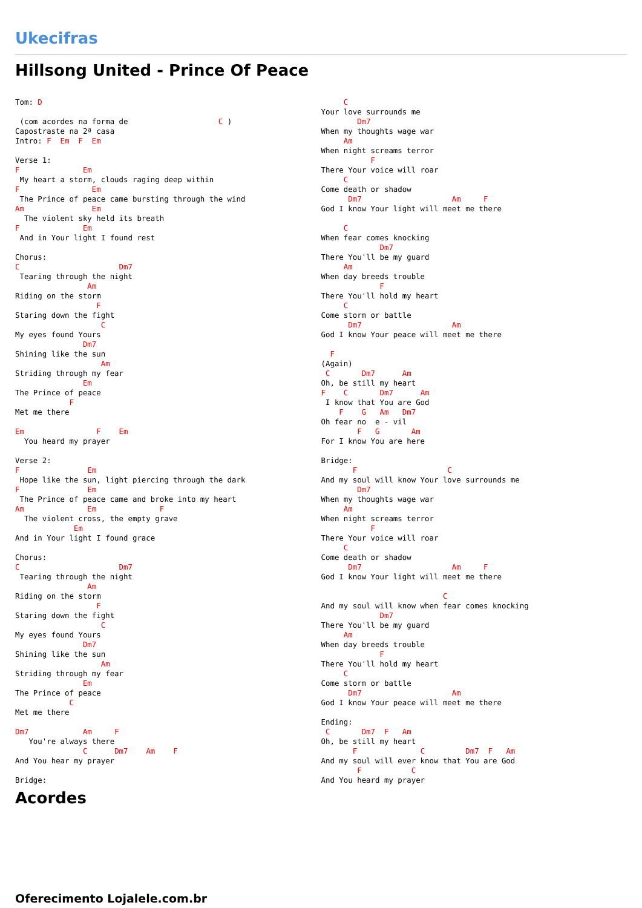Ukecifras
Hillsong United - Prince Of Peace
Tom: D

 (com acordes na forma de                    C )
Capostraste na 2ª casa
Intro: F  Em  F  Em

Verse 1:
F              Em
 My heart a storm, clouds raging deep within
F                Em
 The Prince of peace came bursting through the wind
Am               Em
  The violent sky held its breath
F              Em
 And in Your light I found rest

Chorus:
C                      Dm7
 Tearing through the night
                Am
Riding on the storm
                  F
Staring down the fight
                   C
My eyes found Yours
               Dm7
Shining like the sun
                   Am
Striding through my fear
               Em
The Prince of peace
            F
Met me there

Em                F    Em
  You heard my prayer

Verse 2:
F               Em
 Hope like the sun, light piercing through the dark
F               Em
 The Prince of peace came and broke into my heart
Am              Em              F
  The violent cross, the empty grave
             Em
And in Your light I found grace

Chorus:
C                      Dm7
 Tearing through the night
                Am
Riding on the storm
                  F
Staring down the fight
                   C
My eyes found Yours
               Dm7
Shining like the sun
                   Am
Striding through my fear
               Em
The Prince of peace
            C
Met me there

Dm7            Am     F
   You're always there
               C      Dm7    Am    F
And You hear my prayer

Bridge:
     C
Your love surrounds me
        Dm7
When my thoughts wage war
     Am
When night screams terror
           F
There Your voice will roar
     C
Come death or shadow
      Dm7                    Am     F
God I know Your light will meet me there

     C
When fear comes knocking
             Dm7
There You'll be my guard
     Am
When day breeds trouble
             F
There You'll hold my heart
     C
Come storm or battle
      Dm7                    Am
God I know Your peace will meet me there

  F
(Again)
 C       Dm7      Am
Oh, be still my heart
F    C       Dm7      Am
 I know that You are God
    F    G   Am   Dm7
Oh fear no  e - vil
        F   G       Am
For I know You are here

Bridge:
       F                    C
And my soul will know Your love surrounds me
        Dm7
When my thoughts wage war
     Am
When night screams terror
           F
There Your voice will roar
     C
Come death or shadow
      Dm7                    Am     F
God I know Your light will meet me there

                           C
And my soul will know when fear comes knocking
             Dm7
There You'll be my guard
     Am
When day breeds trouble
             F
There You'll hold my heart
     C
Come storm or battle
      Dm7                    Am
God I know Your peace will meet me there

Ending:
 C       Dm7  F   Am
Oh, be still my heart
       F              C         Dm7  F   Am
And my soul will ever know that You are God
        F           C
And You heard my prayer
Acordes
Oferecimento Lojalele.com.br